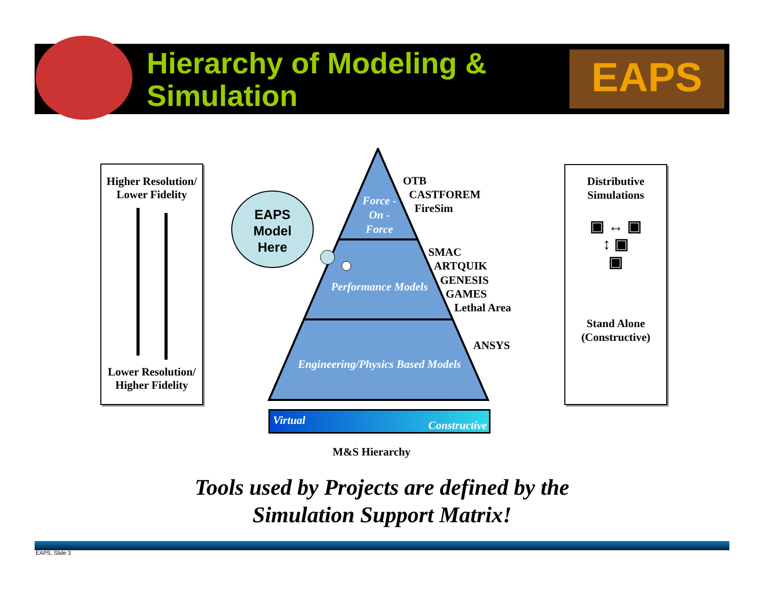Hierarchy of Modeling &
Simulation
EAPS
Higher Resolution/
Lower Fidelity
Lower Resolution/
Higher Fidelity
EAPS Model Here
Force - On - Force
Performance Models
Engineering/Physics Based Models
OTB
CASTFOREM
FireSim
SMAC
ARTQUIK
GENESIS
GAMES
Lethal Area
ANSYS
Virtual Constructive
M&S Hierarchy
Distributive
Simulations
▣ ↔ ▣
↕ ▣
▣
Stand Alone
(Constructive)
Tools used by Projects are defined by the
Simulation Support Matrix!
EAPS, Slide 3